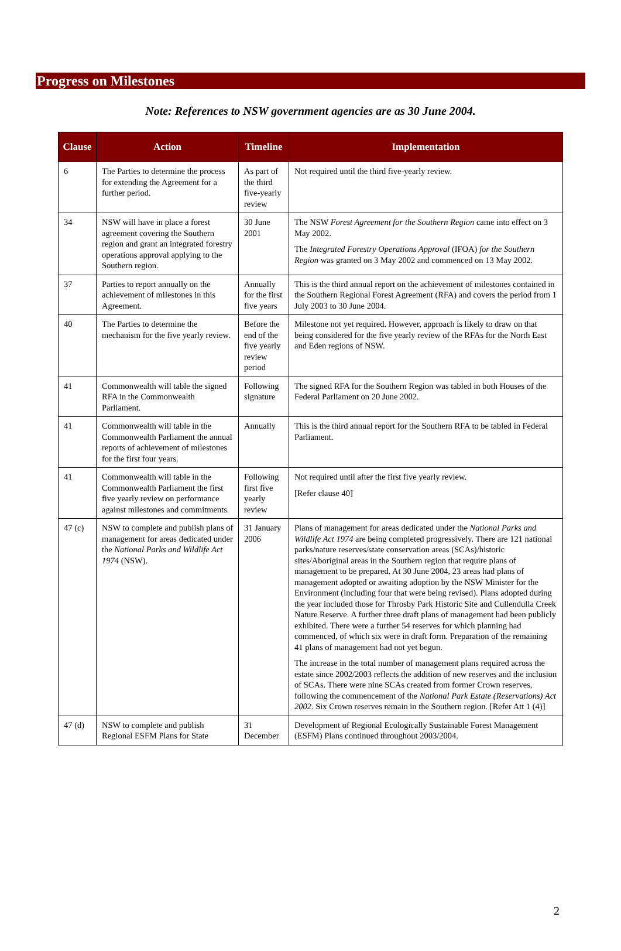Progress on Milestones
Note: References to NSW government agencies are as 30 June 2004.
| Clause | Action | Timeline | Implementation |
| --- | --- | --- | --- |
| 6 | The Parties to determine the process for extending the Agreement for a further period. | As part of the third five-yearly review | Not required until the third five-yearly review. |
| 34 | NSW will have in place a forest agreement covering the Southern region and grant an integrated forestry operations approval applying to the Southern region. | 30 June 2001 | The NSW Forest Agreement for the Southern Region came into effect on 3 May 2002. The Integrated Forestry Operations Approval (IFOA) for the Southern Region was granted on 3 May 2002 and commenced on 13 May 2002. |
| 37 | Parties to report annually on the achievement of milestones in this Agreement. | Annually for the first five years | This is the third annual report on the achievement of milestones contained in the Southern Regional Forest Agreement (RFA) and covers the period from 1 July 2003 to 30 June 2004. |
| 40 | The Parties to determine the mechanism for the five yearly review. | Before the end of the five yearly review period | Milestone not yet required. However, approach is likely to draw on that being considered for the five yearly review of the RFAs for the North East and Eden regions of NSW. |
| 41 | Commonwealth will table the signed RFA in the Commonwealth Parliament. | Following signature | The signed RFA for the Southern Region was tabled in both Houses of the Federal Parliament on 20 June 2002. |
| 41 | Commonwealth will table in the Commonwealth Parliament the annual reports of achievement of milestones for the first four years. | Annually | This is the third annual report for the Southern RFA to be tabled in Federal Parliament. |
| 41 | Commonwealth will table in the Commonwealth Parliament the first five yearly review on performance against milestones and commitments. | Following first five yearly review | Not required until after the first five yearly review. [Refer clause 40] |
| 47 (c) | NSW to complete and publish plans of management for areas dedicated under the National Parks and Wildlife Act 1974 (NSW). | 31 January 2006 | Plans of management for areas dedicated under the National Parks and Wildlife Act 1974 are being completed progressively. There are 121 national parks/nature reserves/state conservation areas (SCAs)/historic sites/Aboriginal areas in the Southern region that require plans of management to be prepared. At 30 June 2004, 23 areas had plans of management adopted or awaiting adoption by the NSW Minister for the Environment (including four that were being revised). Plans adopted during the year included those for Throsby Park Historic Site and Cullendulla Creek Nature Reserve. A further three draft plans of management had been publicly exhibited. There were a further 54 reserves for which planning had commenced, of which six were in draft form. Preparation of the remaining 41 plans of management had not yet begun. The increase in the total number of management plans required across the estate since 2002/2003 reflects the addition of new reserves and the inclusion of SCAs. There were nine SCAs created from former Crown reserves, following the commencement of the National Park Estate (Reservations) Act 2002 . Six Crown reserves remain in the Southern region. [Refer Att 1 (4)] |
| 47 (d) | NSW to complete and publish Regional ESFM Plans for State | 31 December | Development of Regional Ecologically Sustainable Forest Management (ESFM) Plans continued throughout 2003/2004. |
2